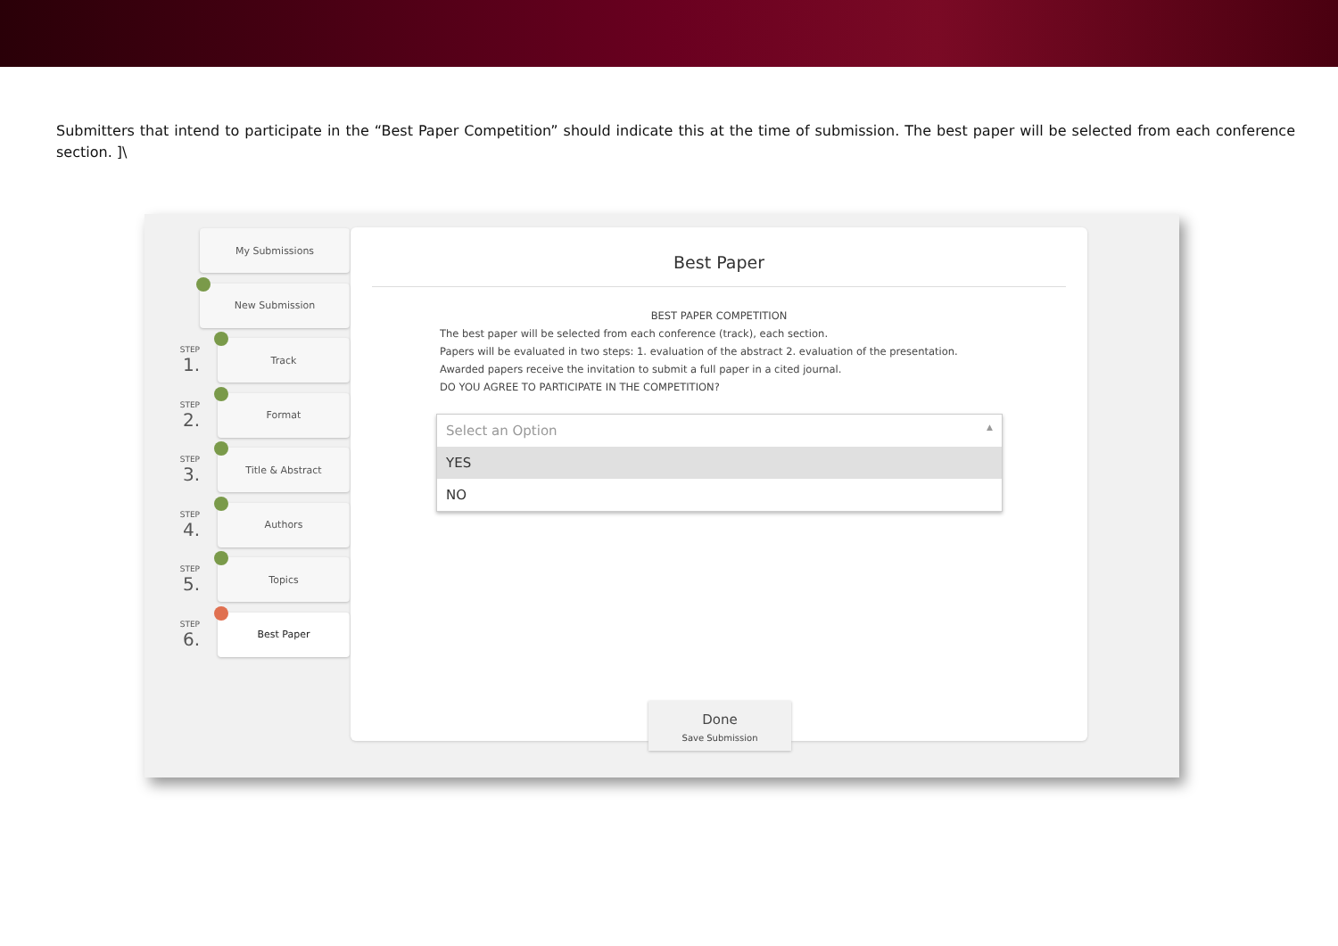Submitters that intend to participate in the “Best Paper Competition” should indicate this at the time of submission. The best paper will be selected from each conference section. ]\
My Submissions
New Submission
STEP 1.
Track
STEP 2.
Format
STEP 3.
Title & Abstract
STEP 4.
Authors
STEP 5.
Topics
STEP 6.
Best Paper
Best Paper
BEST PAPER COMPETITION
The best paper will be selected from each conference (track), each section.
Papers will be evaluated in two steps: 1. evaluation of the abstract 2. evaluation of the presentation. Awarded papers receive the invitation to submit a full paper in a cited journal.
DO YOU AGREE TO PARTICIPATE IN THE COMPETITION?
Select an Option ▲
YES
NO
Done
Save Submission